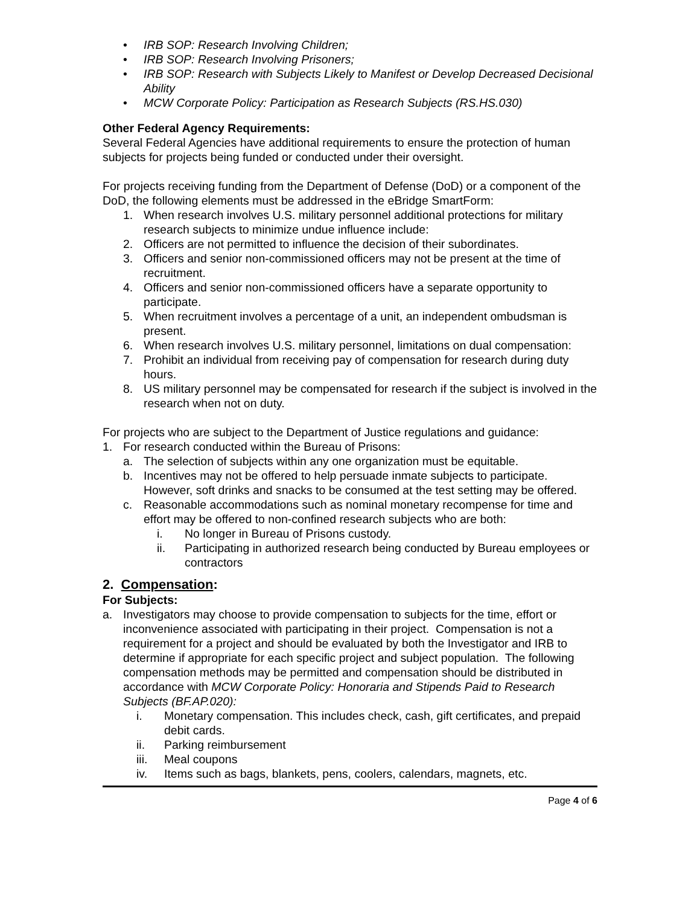• IRB SOP: Research Involving Children;
• IRB SOP: Research Involving Prisoners;
• IRB SOP: Research with Subjects Likely to Manifest or Develop Decreased Decisional Ability
• MCW Corporate Policy: Participation as Research Subjects (RS.HS.030)
Other Federal Agency Requirements:
Several Federal Agencies have additional requirements to ensure the protection of human subjects for projects being funded or conducted under their oversight.
For projects receiving funding from the Department of Defense (DoD) or a component of the DoD, the following elements must be addressed in the eBridge SmartForm:
1. When research involves U.S. military personnel additional protections for military research subjects to minimize undue influence include:
2. Officers are not permitted to influence the decision of their subordinates.
3. Officers and senior non-commissioned officers may not be present at the time of recruitment.
4. Officers and senior non-commissioned officers have a separate opportunity to participate.
5. When recruitment involves a percentage of a unit, an independent ombudsman is present.
6. When research involves U.S. military personnel, limitations on dual compensation:
7. Prohibit an individual from receiving pay of compensation for research during duty hours.
8. US military personnel may be compensated for research if the subject is involved in the research when not on duty.
For projects who are subject to the Department of Justice regulations and guidance:
1. For research conducted within the Bureau of Prisons:
a. The selection of subjects within any one organization must be equitable.
b. Incentives may not be offered to help persuade inmate subjects to participate. However, soft drinks and snacks to be consumed at the test setting may be offered.
c. Reasonable accommodations such as nominal monetary recompense for time and effort may be offered to non-confined research subjects who are both:
i. No longer in Bureau of Prisons custody.
ii. Participating in authorized research being conducted by Bureau employees or contractors
2. Compensation:
For Subjects:
a. Investigators may choose to provide compensation to subjects for the time, effort or inconvenience associated with participating in their project. Compensation is not a requirement for a project and should be evaluated by both the Investigator and IRB to determine if appropriate for each specific project and subject population. The following compensation methods may be permitted and compensation should be distributed in accordance with MCW Corporate Policy: Honoraria and Stipends Paid to Research Subjects (BF.AP.020):
i. Monetary compensation. This includes check, cash, gift certificates, and prepaid debit cards.
ii. Parking reimbursement
iii. Meal coupons
iv. Items such as bags, blankets, pens, coolers, calendars, magnets, etc.
Page 4 of 6